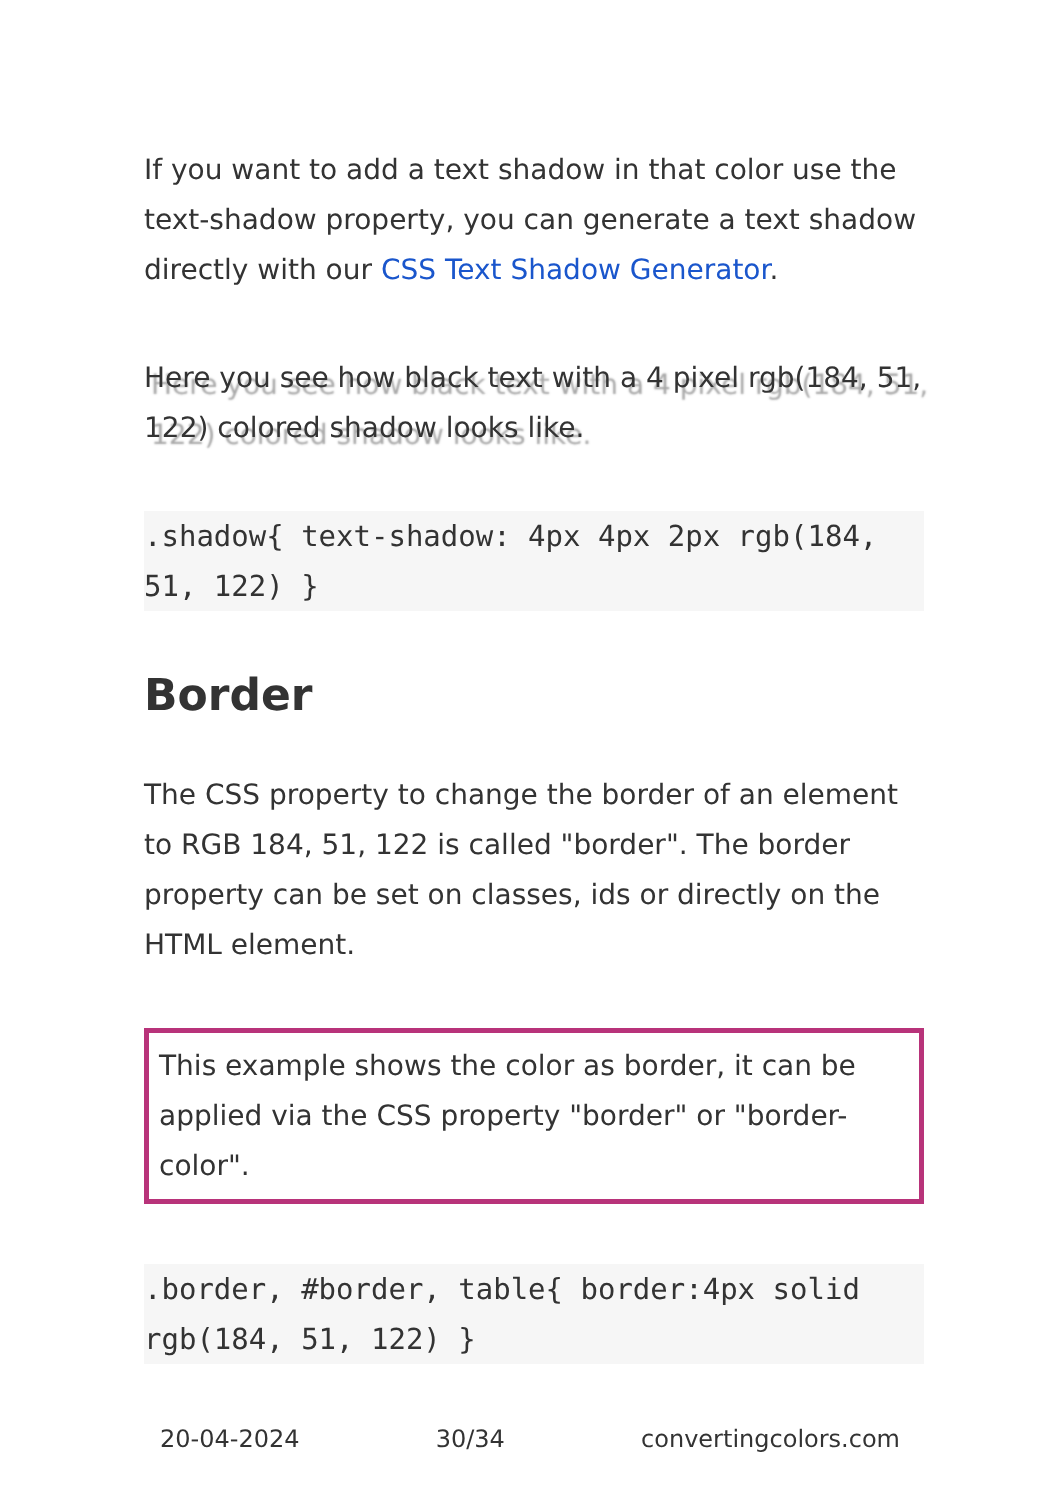If you want to add a text shadow in that color use the text-shadow property, you can generate a text shadow directly with our CSS Text Shadow Generator.
Here you see how black text with a 4 pixel rgb(184, 51, 122) colored shadow looks like.
.shadow{ text-shadow: 4px 4px 2px rgb(184, 51, 122) }
Border
The CSS property to change the border of an element to RGB 184, 51, 122 is called "border". The border property can be set on classes, ids or directly on the HTML element.
This example shows the color as border, it can be applied via the CSS property "border" or "border-color".
.border, #border, table{ border:4px solid rgb(184, 51, 122) }
20-04-2024 30/34 convertingcolors.com